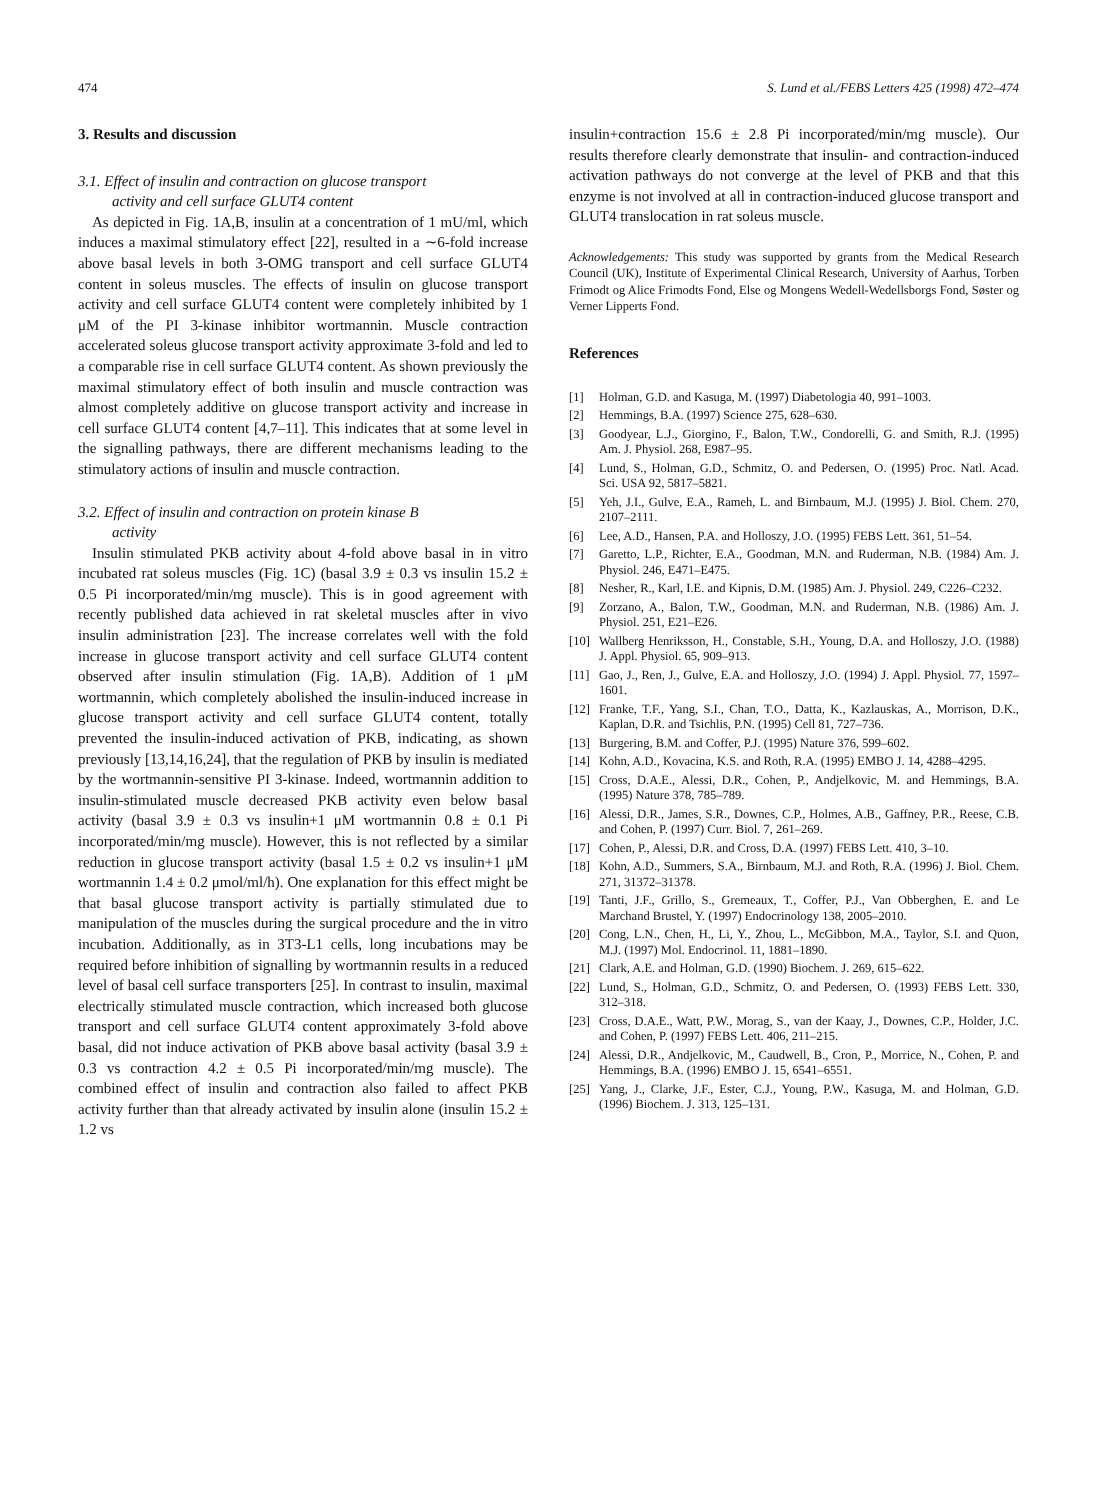474 S. Lund et al./FEBS Letters 425 (1998) 472–474
3. Results and discussion
3.1. Effect of insulin and contraction on glucose transport
activity and cell surface GLUT4 content
As depicted in Fig. 1A,B, insulin at a concentration of 1 mU/ml, which induces a maximal stimulatory effect [22], resulted in a ∼6-fold increase above basal levels in both 3-OMG transport and cell surface GLUT4 content in soleus muscles. The effects of insulin on glucose transport activity and cell surface GLUT4 content were completely inhibited by 1 μM of the PI 3-kinase inhibitor wortmannin. Muscle contraction accelerated soleus glucose transport activity approximate 3-fold and led to a comparable rise in cell surface GLUT4 content. As shown previously the maximal stimulatory effect of both insulin and muscle contraction was almost completely additive on glucose transport activity and increase in cell surface GLUT4 content [4,7–11]. This indicates that at some level in the signalling pathways, there are different mechanisms leading to the stimulatory actions of insulin and muscle contraction.
3.2. Effect of insulin and contraction on protein kinase B
activity
Insulin stimulated PKB activity about 4-fold above basal in in vitro incubated rat soleus muscles (Fig. 1C) (basal 3.9 ± 0.3 vs insulin 15.2 ± 0.5 Pi incorporated/min/mg muscle). This is in good agreement with recently published data achieved in rat skeletal muscles after in vivo insulin administration [23]. The increase correlates well with the fold increase in glucose transport activity and cell surface GLUT4 content observed after insulin stimulation (Fig. 1A,B). Addition of 1 μM wortmannin, which completely abolished the insulin-induced increase in glucose transport activity and cell surface GLUT4 content, totally prevented the insulin-induced activation of PKB, indicating, as shown previously [13,14,16,24], that the regulation of PKB by insulin is mediated by the wortmannin-sensitive PI 3-kinase. Indeed, wortmannin addition to insulin-stimulated muscle decreased PKB activity even below basal activity (basal 3.9 ± 0.3 vs insulin+1 μM wortmannin 0.8 ± 0.1 Pi incorporated/min/mg muscle). However, this is not reflected by a similar reduction in glucose transport activity (basal 1.5 ± 0.2 vs insulin+1 μM wortmannin 1.4 ± 0.2 μmol/ml/h). One explanation for this effect might be that basal glucose transport activity is partially stimulated due to manipulation of the muscles during the surgical procedure and the in vitro incubation. Additionally, as in 3T3-L1 cells, long incubations may be required before inhibition of signalling by wortmannin results in a reduced level of basal cell surface transporters [25]. In contrast to insulin, maximal electrically stimulated muscle contraction, which increased both glucose transport and cell surface GLUT4 content approximately 3-fold above basal, did not induce activation of PKB above basal activity (basal 3.9 ± 0.3 vs contraction 4.2 ± 0.5 Pi incorporated/min/mg muscle). The combined effect of insulin and contraction also failed to affect PKB activity further than that already activated by insulin alone (insulin 15.2 ± 1.2 vs
insulin+contraction 15.6 ± 2.8 Pi incorporated/min/mg muscle). Our results therefore clearly demonstrate that insulin- and contraction-induced activation pathways do not converge at the level of PKB and that this enzyme is not involved at all in contraction-induced glucose transport and GLUT4 translocation in rat soleus muscle.
Acknowledgements: This study was supported by grants from the Medical Research Council (UK), Institute of Experimental Clinical Research, University of Aarhus, Torben Frimodt og Alice Frimodts Fond, Else og Mongens Wedell-Wedellsborgs Fond, Søster og Verner Lipperts Fond.
References
[1] Holman, G.D. and Kasuga, M. (1997) Diabetologia 40, 991–1003.
[2] Hemmings, B.A. (1997) Science 275, 628–630.
[3] Goodyear, L.J., Giorgino, F., Balon, T.W., Condorelli, G. and Smith, R.J. (1995) Am. J. Physiol. 268, E987–95.
[4] Lund, S., Holman, G.D., Schmitz, O. and Pedersen, O. (1995) Proc. Natl. Acad. Sci. USA 92, 5817–5821.
[5] Yeh, J.I., Gulve, E.A., Rameh, L. and Birnbaum, M.J. (1995) J. Biol. Chem. 270, 2107–2111.
[6] Lee, A.D., Hansen, P.A. and Holloszy, J.O. (1995) FEBS Lett. 361, 51–54.
[7] Garetto, L.P., Richter, E.A., Goodman, M.N. and Ruderman, N.B. (1984) Am. J. Physiol. 246, E471–E475.
[8] Nesher, R., Karl, I.E. and Kipnis, D.M. (1985) Am. J. Physiol. 249, C226–C232.
[9] Zorzano, A., Balon, T.W., Goodman, M.N. and Ruderman, N.B. (1986) Am. J. Physiol. 251, E21–E26.
[10] Wallberg Henriksson, H., Constable, S.H., Young, D.A. and Holloszy, J.O. (1988) J. Appl. Physiol. 65, 909–913.
[11] Gao, J., Ren, J., Gulve, E.A. and Holloszy, J.O. (1994) J. Appl. Physiol. 77, 1597–1601.
[12] Franke, T.F., Yang, S.I., Chan, T.O., Datta, K., Kazlauskas, A., Morrison, D.K., Kaplan, D.R. and Tsichlis, P.N. (1995) Cell 81, 727–736.
[13] Burgering, B.M. and Coffer, P.J. (1995) Nature 376, 599–602.
[14] Kohn, A.D., Kovacina, K.S. and Roth, R.A. (1995) EMBO J. 14, 4288–4295.
[15] Cross, D.A.E., Alessi, D.R., Cohen, P., Andjelkovic, M. and Hemmings, B.A. (1995) Nature 378, 785–789.
[16] Alessi, D.R., James, S.R., Downes, C.P., Holmes, A.B., Gaffney, P.R., Reese, C.B. and Cohen, P. (1997) Curr. Biol. 7, 261–269.
[17] Cohen, P., Alessi, D.R. and Cross, D.A. (1997) FEBS Lett. 410, 3–10.
[18] Kohn, A.D., Summers, S.A., Birnbaum, M.J. and Roth, R.A. (1996) J. Biol. Chem. 271, 31372–31378.
[19] Tanti, J.F., Grillo, S., Gremeaux, T., Coffer, P.J., Van Obberghen, E. and Le Marchand Brustel, Y. (1997) Endocrinology 138, 2005–2010.
[20] Cong, L.N., Chen, H., Li, Y., Zhou, L., McGibbon, M.A., Taylor, S.I. and Quon, M.J. (1997) Mol. Endocrinol. 11, 1881–1890.
[21] Clark, A.E. and Holman, G.D. (1990) Biochem. J. 269, 615–622.
[22] Lund, S., Holman, G.D., Schmitz, O. and Pedersen, O. (1993) FEBS Lett. 330, 312–318.
[23] Cross, D.A.E., Watt, P.W., Morag, S., van der Kaay, J., Downes, C.P., Holder, J.C. and Cohen, P. (1997) FEBS Lett. 406, 211–215.
[24] Alessi, D.R., Andjelkovic, M., Caudwell, B., Cron, P., Morrice, N., Cohen, P. and Hemmings, B.A. (1996) EMBO J. 15, 6541–6551.
[25] Yang, J., Clarke, J.F., Ester, C.J., Young, P.W., Kasuga, M. and Holman, G.D. (1996) Biochem. J. 313, 125–131.